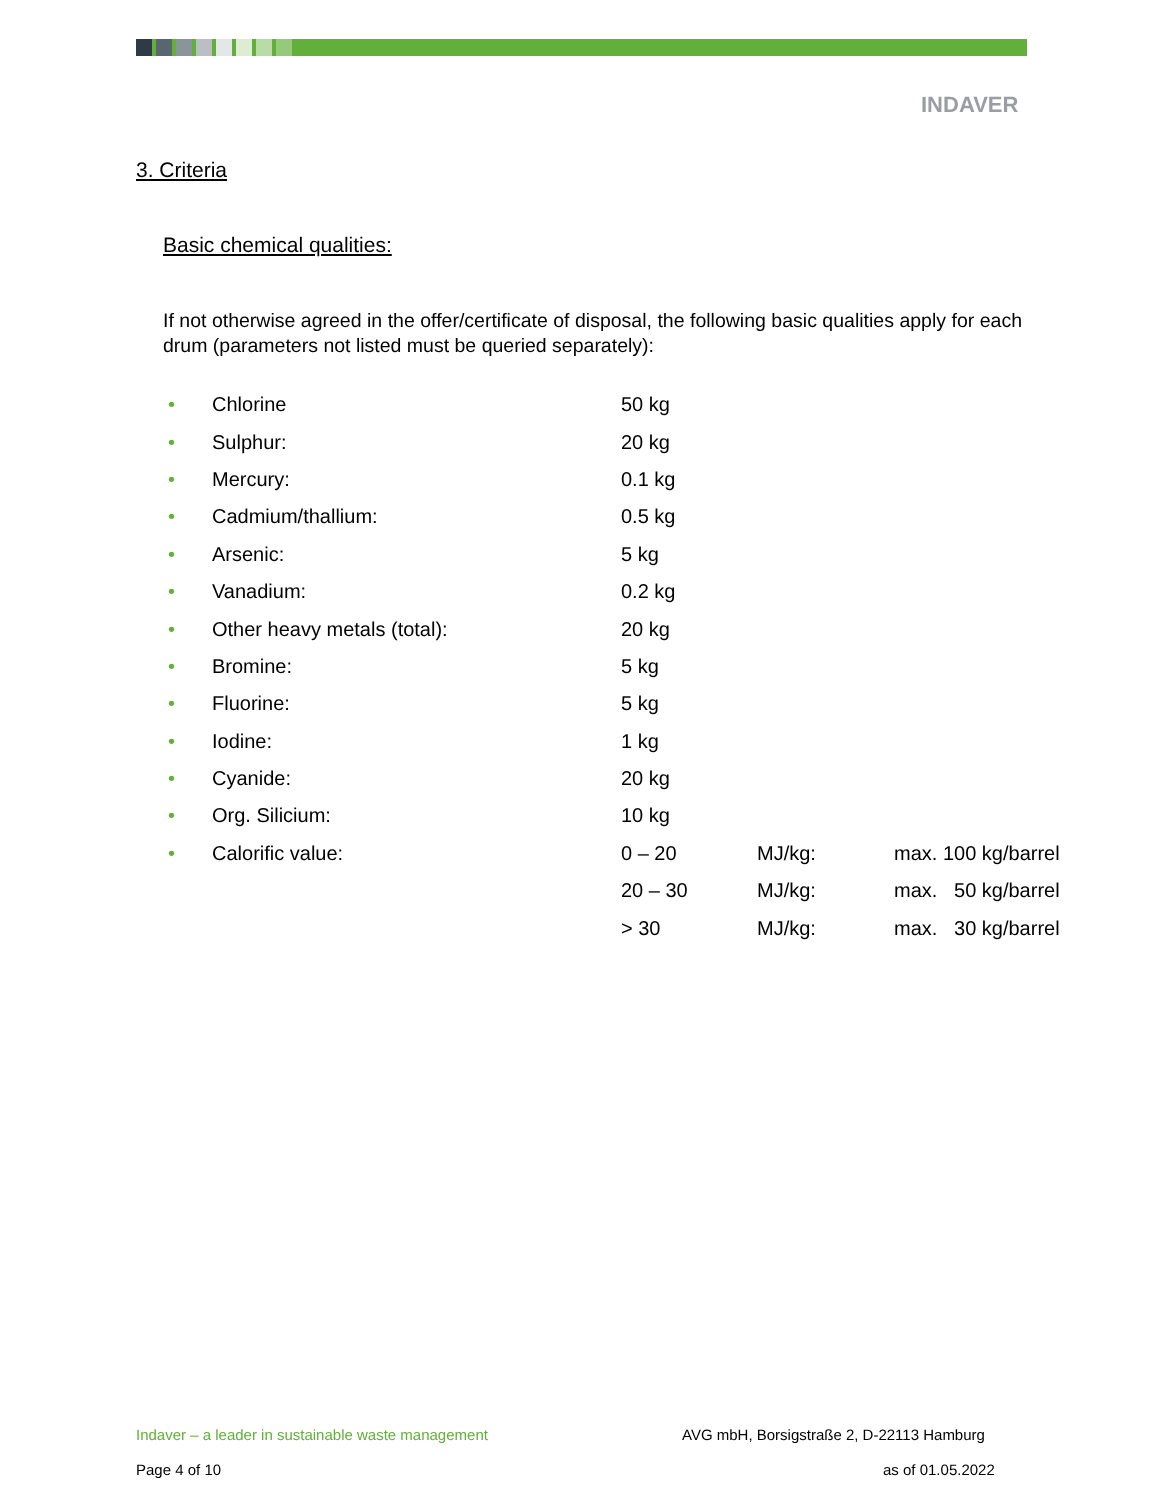INDAVER
3. Criteria
Basic chemical qualities:
If not otherwise agreed in the offer/certificate of disposal, the following basic qualities apply for each drum (parameters not listed must be queried separately):
| • | Chlorine | 50 kg | | |
| • | Sulphur: | 20 kg | | |
| • | Mercury: | 0.1 kg | | |
| • | Cadmium/thallium: | 0.5 kg | | |
| • | Arsenic: | 5 kg | | |
| • | Vanadium: | 0.2 kg | | |
| • | Other heavy metals (total): | 20 kg | | |
| • | Bromine: | 5 kg | | |
| • | Fluorine: | 5 kg | | |
| • | Iodine: | 1 kg | | |
| • | Cyanide: | 20 kg | | |
| • | Org. Silicium: | 10 kg | | |
| • | Calorific value: | 0 – 20 | MJ/kg: | max. 100 kg/barrel |
| | | 20 – 30 | MJ/kg: | max. 50 kg/barrel |
| | | > 30 | MJ/kg: | max. 30 kg/barrel |
Indaver – a leader in sustainable waste management
AVG mbH, Borsigstraße 2, D-22113 Hamburg
Page 4 of 10 as of 01.05.2022